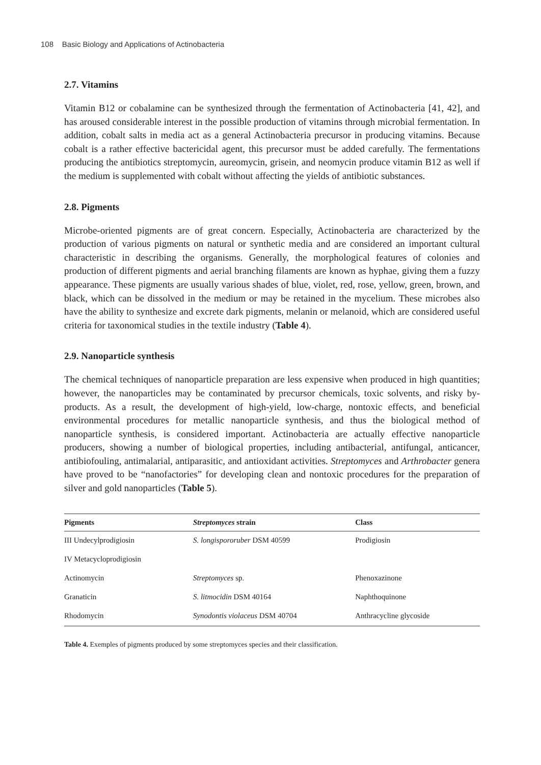108 Basic Biology and Applications of Actinobacteria
2.7. Vitamins
Vitamin B12 or cobalamine can be synthesized through the fermentation of Actinobacteria [41, 42], and has aroused considerable interest in the possible production of vitamins through microbial fermentation. In addition, cobalt salts in media act as a general Actinobacteria precursor in producing vitamins. Because cobalt is a rather effective bactericidal agent, this precursor must be added carefully. The fermentations producing the antibiotics streptomycin, aureomycin, grisein, and neomycin produce vitamin B12 as well if the medium is supplemented with cobalt without affecting the yields of antibiotic substances.
2.8. Pigments
Microbe-oriented pigments are of great concern. Especially, Actinobacteria are characterized by the production of various pigments on natural or synthetic media and are considered an important cultural characteristic in describing the organisms. Generally, the morphological features of colonies and production of different pigments and aerial branching filaments are known as hyphae, giving them a fuzzy appearance. These pigments are usually various shades of blue, violet, red, rose, yellow, green, brown, and black, which can be dissolved in the medium or may be retained in the mycelium. These microbes also have the ability to synthesize and excrete dark pigments, melanin or melanoid, which are considered useful criteria for taxonomical studies in the textile industry (Table 4).
2.9. Nanoparticle synthesis
The chemical techniques of nanoparticle preparation are less expensive when produced in high quantities; however, the nanoparticles may be contaminated by precursor chemicals, toxic solvents, and risky by-products. As a result, the development of high-yield, low-charge, nontoxic effects, and beneficial environmental procedures for metallic nanoparticle synthesis, and thus the biological method of nanoparticle synthesis, is considered important. Actinobacteria are actually effective nanoparticle producers, showing a number of biological properties, including antibacterial, antifungal, anticancer, antibiofouling, antimalarial, antiparasitic, and antioxidant activities. Streptomyces and Arthrobacter genera have proved to be “nanofactories” for developing clean and nontoxic procedures for the preparation of silver and gold nanoparticles (Table 5).
| Pigments | Streptomyces strain | Class |
| --- | --- | --- |
| III Undecylprodigiosin | S. longispororuber DSM 40599 | Prodigiosin |
| IV Metacycloprodigiosin | | |
| Actinomycin | Streptomyces sp. | Phenoxazinone |
| Granaticin | S. litmocidin DSM 40164 | Naphthoquinone |
| Rhodomycin | Synodontis violaceus DSM 40704 | Anthracycline glycoside |
Table 4. Exemples of pigments produced by some streptomyces species and their classification.